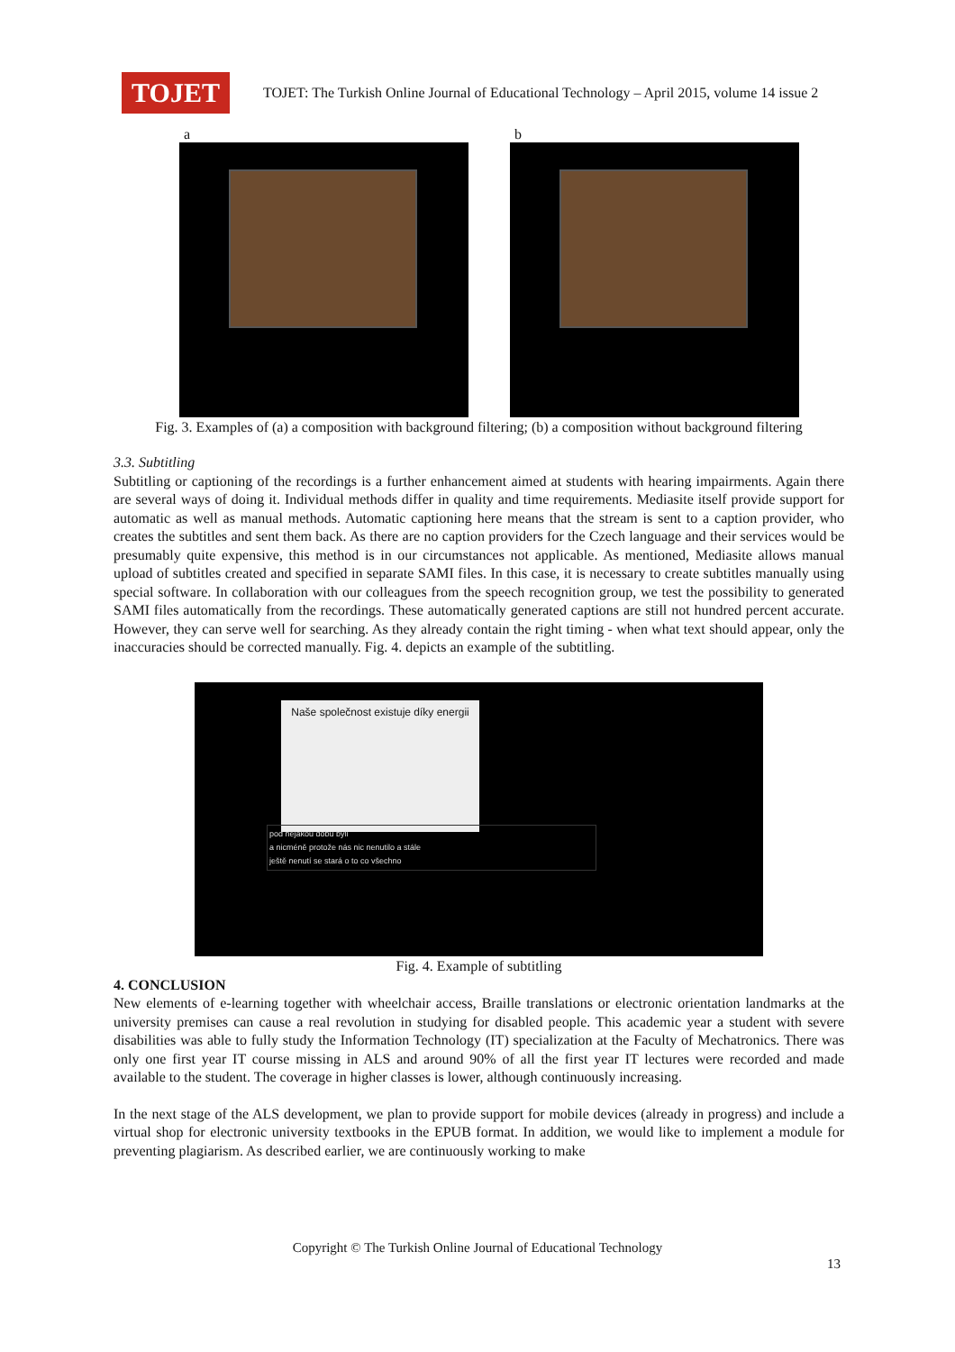TOJET
TOJET: The Turkish Online Journal of Educational Technology – April 2015, volume 14 issue 2
a b
Fig. 3. Examples of (a) a composition with background filtering; (b) a composition without background filtering
3.3. Subtitling
Subtitling or captioning of the recordings is a further enhancement aimed at students with hearing impairments. Again there are several ways of doing it. Individual methods differ in quality and time requirements. Mediasite itself provide support for automatic as well as manual methods. Automatic captioning here means that the stream is sent to a caption provider, who creates the subtitles and sent them back. As there are no caption providers for the Czech language and their services would be presumably quite expensive, this method is in our circumstances not applicable. As mentioned, Mediasite allows manual upload of subtitles created and specified in separate SAMI files. In this case, it is necessary to create subtitles manually using special software. In collaboration with our colleagues from the speech recognition group, we test the possibility to generated SAMI files automatically from the recordings. These automatically generated captions are still not hundred percent accurate. However, they can serve well for searching. As they already contain the right timing - when what text should appear, only the inaccuracies should be corrected manually. Fig. 4. depicts an example of the subtitling.
Naše společnost existuje díky energii
pod nějakou dobu byli
a nicméně protože nás nic nenutilo a stále
ještě nenutí se stará o to co všechno
Fig. 4. Example of subtitling
4. CONCLUSION
New elements of e-learning together with wheelchair access, Braille translations or electronic orientation landmarks at the university premises can cause a real revolution in studying for disabled people. This academic year a student with severe disabilities was able to fully study the Information Technology (IT) specialization at the Faculty of Mechatronics. There was only one first year IT course missing in ALS and around 90% of all the first year IT lectures were recorded and made available to the student. The coverage in higher classes is lower, although continuously increasing.
In the next stage of the ALS development, we plan to provide support for mobile devices (already in progress) and include a virtual shop for electronic university textbooks in the EPUB format. In addition, we would like to implement a module for preventing plagiarism. As described earlier, we are continuously working to make
Copyright © The Turkish Online Journal of Educational Technology
13